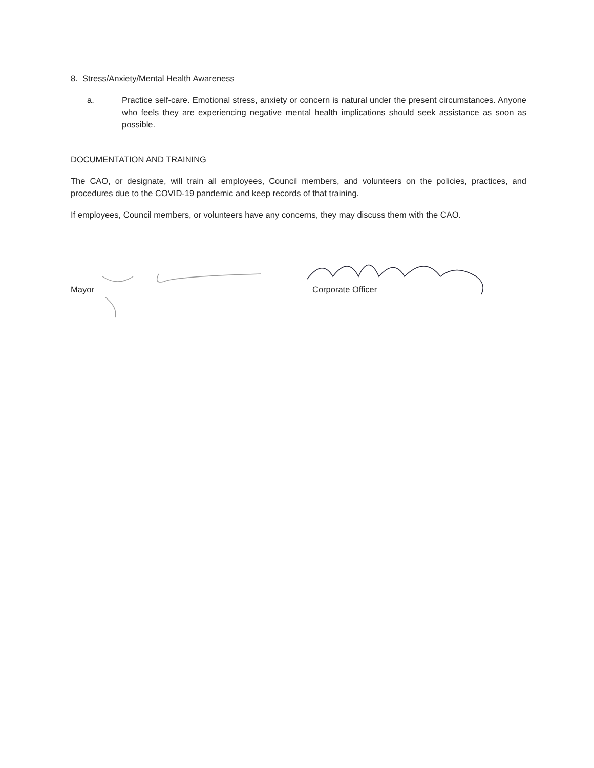8. Stress/Anxiety/Mental Health Awareness
a. Practice self-care. Emotional stress, anxiety or concern is natural under the present circumstances. Anyone who feels they are experiencing negative mental health implications should seek assistance as soon as possible.
DOCUMENTATION AND TRAINING
The CAO, or designate, will train all employees, Council members, and volunteers on the policies, practices, and procedures due to the COVID-19 pandemic and keep records of that training.
If employees, Council members, or volunteers have any concerns, they may discuss them with the CAO.
Mayor Corporate Officer